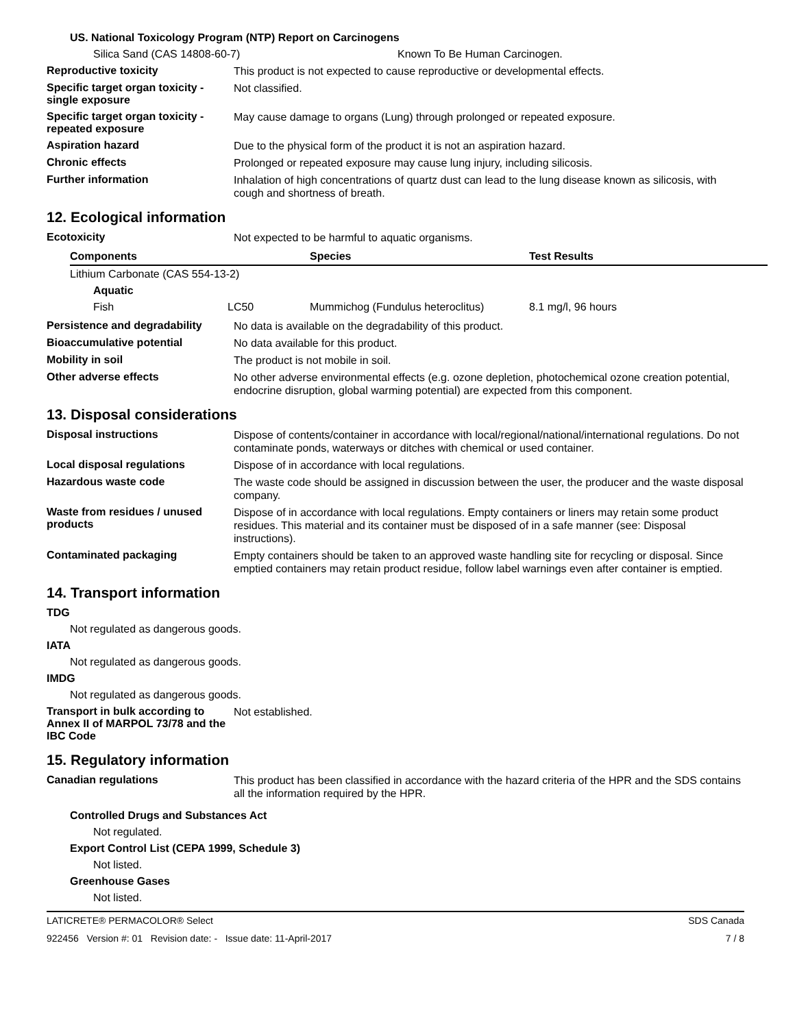US. National Toxicology Program (NTP) Report on Carcinogens
Silica Sand (CAS 14808-60-7) Known To Be Human Carcinogen.
Reproductive toxicity
This product is not expected to cause reproductive or developmental effects.
Specific target organ toxicity - single exposure
Not classified.
Specific target organ toxicity - repeated exposure
May cause damage to organs (Lung) through prolonged or repeated exposure.
Aspiration hazard
Due to the physical form of the product it is not an aspiration hazard.
Chronic effects
Prolonged or repeated exposure may cause lung injury, including silicosis.
Further information
Inhalation of high concentrations of quartz dust can lead to the lung disease known as silicosis, with cough and shortness of breath.
12. Ecological information
Ecotoxicity
Not expected to be harmful to aquatic organisms.
| Components | | Species | Test Results |
| --- | --- | --- | --- |
| Lithium Carbonate (CAS 554-13-2) | | | |
| Aquatic | | | |
| Fish | LC50 | Mummichog (Fundulus heteroclitus) | 8.1 mg/l, 96 hours |
Persistence and degradability
No data is available on the degradability of this product.
Bioaccumulative potential
No data available for this product.
Mobility in soil
The product is not mobile in soil.
Other adverse effects
No other adverse environmental effects (e.g. ozone depletion, photochemical ozone creation potential, endocrine disruption, global warming potential) are expected from this component.
13. Disposal considerations
Disposal instructions
Dispose of contents/container in accordance with local/regional/national/international regulations. Do not contaminate ponds, waterways or ditches with chemical or used container.
Local disposal regulations
Dispose of in accordance with local regulations.
Hazardous waste code
The waste code should be assigned in discussion between the user, the producer and the waste disposal company.
Waste from residues / unused products
Dispose of in accordance with local regulations. Empty containers or liners may retain some product residues. This material and its container must be disposed of in a safe manner (see: Disposal instructions).
Contaminated packaging
Empty containers should be taken to an approved waste handling site for recycling or disposal. Since emptied containers may retain product residue, follow label warnings even after container is emptied.
14. Transport information
TDG
Not regulated as dangerous goods.
IATA
Not regulated as dangerous goods.
IMDG
Not regulated as dangerous goods.
Transport in bulk according to Annex II of MARPOL 73/78 and the IBC Code
Not established.
15. Regulatory information
Canadian regulations
This product has been classified in accordance with the hazard criteria of the HPR and the SDS contains all the information required by the HPR.
Controlled Drugs and Substances Act
Not regulated.
Export Control List (CEPA 1999, Schedule 3)
Not listed.
Greenhouse Gases
Not listed.
LATICRETE® PERMACOLOR® Select SDS Canada
922456 Version #: 01 Revision date: - Issue date: 11-April-2017 7 / 8